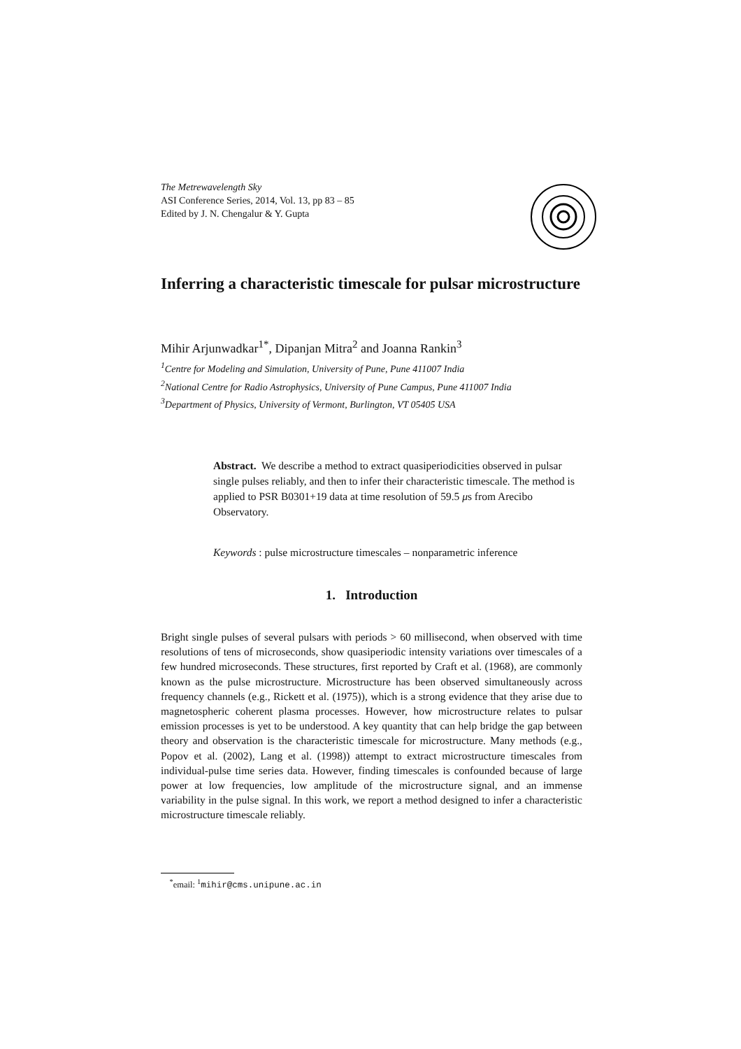The Metrewavelength Sky
ASI Conference Series, 2014, Vol. 13, pp 83 – 85
Edited by J. N. Chengalur & Y. Gupta
Inferring a characteristic timescale for pulsar microstructure
Mihir Arjunwadkar<sup>1*</sup>, Dipanjan Mitra<sup>2</sup> and Joanna Rankin<sup>3</sup>
<sup>1</sup> Centre for Modeling and Simulation, University of Pune, Pune 411007 India
<sup>2</sup> National Centre for Radio Astrophysics, University of Pune Campus, Pune 411007 India
<sup>3</sup> Department of Physics, University of Vermont, Burlington, VT 05405 USA
Abstract. We describe a method to extract quasiperiodicities observed in pulsar single pulses reliably, and then to infer their characteristic timescale. The method is applied to PSR B0301+19 data at time resolution of 59.5 μs from Arecibo Observatory.
Keywords : pulse microstructure timescales – nonparametric inference
1. Introduction
Bright single pulses of several pulsars with periods > 60 millisecond, when observed with time resolutions of tens of microseconds, show quasiperiodic intensity variations over timescales of a few hundred microseconds. These structures, first reported by Craft et al. (1968), are commonly known as the pulse microstructure. Microstructure has been observed simultaneously across frequency channels (e.g., Rickett et al. (1975)), which is a strong evidence that they arise due to magnetospheric coherent plasma processes. However, how microstructure relates to pulsar emission processes is yet to be understood. A key quantity that can help bridge the gap between theory and observation is the characteristic timescale for microstructure. Many methods (e.g., Popov et al. (2002), Lang et al. (1998)) attempt to extract microstructure timescales from individual-pulse time series data. However, finding timescales is confounded because of large power at low frequencies, low amplitude of the microstructure signal, and an immense variability in the pulse signal. In this work, we report a method designed to infer a characteristic microstructure timescale reliably.
<sup>*</sup> email: <sup>1</sup>mihir@cms.unipune.ac.in